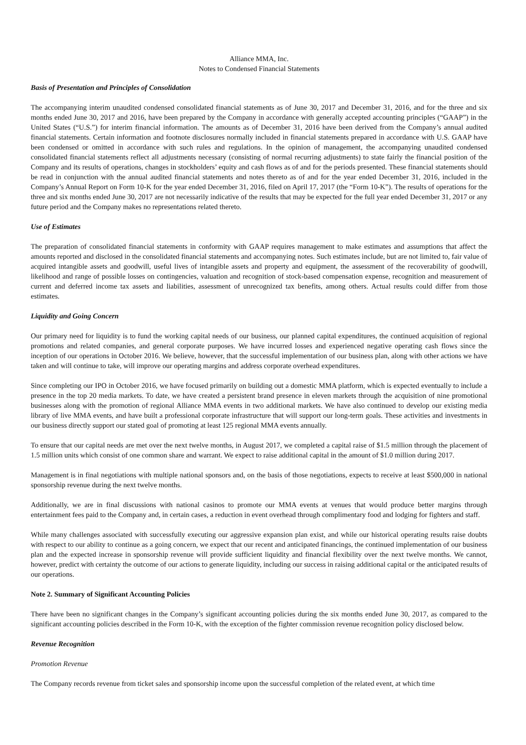Alliance MMA, Inc.
Notes to Condensed Financial Statements
Basis of Presentation and Principles of Consolidation
The accompanying interim unaudited condensed consolidated financial statements as of June 30, 2017 and December 31, 2016, and for the three and six months ended June 30, 2017 and 2016, have been prepared by the Company in accordance with generally accepted accounting principles (“GAAP”) in the United States (“U.S.”) for interim financial information. The amounts as of December 31, 2016 have been derived from the Company’s annual audited financial statements. Certain information and footnote disclosures normally included in financial statements prepared in accordance with U.S. GAAP have been condensed or omitted in accordance with such rules and regulations. In the opinion of management, the accompanying unaudited condensed consolidated financial statements reflect all adjustments necessary (consisting of normal recurring adjustments) to state fairly the financial position of the Company and its results of operations, changes in stockholders’ equity and cash flows as of and for the periods presented. These financial statements should be read in conjunction with the annual audited financial statements and notes thereto as of and for the year ended December 31, 2016, included in the Company’s Annual Report on Form 10-K for the year ended December 31, 2016, filed on April 17, 2017 (the “Form 10-K”). The results of operations for the three and six months ended June 30, 2017 are not necessarily indicative of the results that may be expected for the full year ended December 31, 2017 or any future period and the Company makes no representations related thereto.
Use of Estimates
The preparation of consolidated financial statements in conformity with GAAP requires management to make estimates and assumptions that affect the amounts reported and disclosed in the consolidated financial statements and accompanying notes. Such estimates include, but are not limited to, fair value of acquired intangible assets and goodwill, useful lives of intangible assets and property and equipment, the assessment of the recoverability of goodwill, likelihood and range of possible losses on contingencies, valuation and recognition of stock-based compensation expense, recognition and measurement of current and deferred income tax assets and liabilities, assessment of unrecognized tax benefits, among others. Actual results could differ from those estimates.
Liquidity and Going Concern
Our primary need for liquidity is to fund the working capital needs of our business, our planned capital expenditures, the continued acquisition of regional promotions and related companies, and general corporate purposes. We have incurred losses and experienced negative operating cash flows since the inception of our operations in October 2016. We believe, however, that the successful implementation of our business plan, along with other actions we have taken and will continue to take, will improve our operating margins and address corporate overhead expenditures.
Since completing our IPO in October 2016, we have focused primarily on building out a domestic MMA platform, which is expected eventually to include a presence in the top 20 media markets. To date, we have created a persistent brand presence in eleven markets through the acquisition of nine promotional businesses along with the promotion of regional Alliance MMA events in two additional markets. We have also continued to develop our existing media library of live MMA events, and have built a professional corporate infrastructure that will support our long-term goals. These activities and investments in our business directly support our stated goal of promoting at least 125 regional MMA events annually.
To ensure that our capital needs are met over the next twelve months, in August 2017, we completed a capital raise of $1.5 million through the placement of 1.5 million units which consist of one common share and warrant. We expect to raise additional capital in the amount of $1.0 million during 2017.
Management is in final negotiations with multiple national sponsors and, on the basis of those negotiations, expects to receive at least $500,000 in national sponsorship revenue during the next twelve months.
Additionally, we are in final discussions with national casinos to promote our MMA events at venues that would produce better margins through entertainment fees paid to the Company and, in certain cases, a reduction in event overhead through complimentary food and lodging for fighters and staff.
While many challenges associated with successfully executing our aggressive expansion plan exist, and while our historical operating results raise doubts with respect to our ability to continue as a going concern, we expect that our recent and anticipated financings, the continued implementation of our business plan and the expected increase in sponsorship revenue will provide sufficient liquidity and financial flexibility over the next twelve months. We cannot, however, predict with certainty the outcome of our actions to generate liquidity, including our success in raising additional capital or the anticipated results of our operations.
Note 2. Summary of Significant Accounting Policies
There have been no significant changes in the Company’s significant accounting policies during the six months ended June 30, 2017, as compared to the significant accounting policies described in the Form 10-K, with the exception of the fighter commission revenue recognition policy disclosed below.
Revenue Recognition
Promotion Revenue
The Company records revenue from ticket sales and sponsorship income upon the successful completion of the related event, at which time